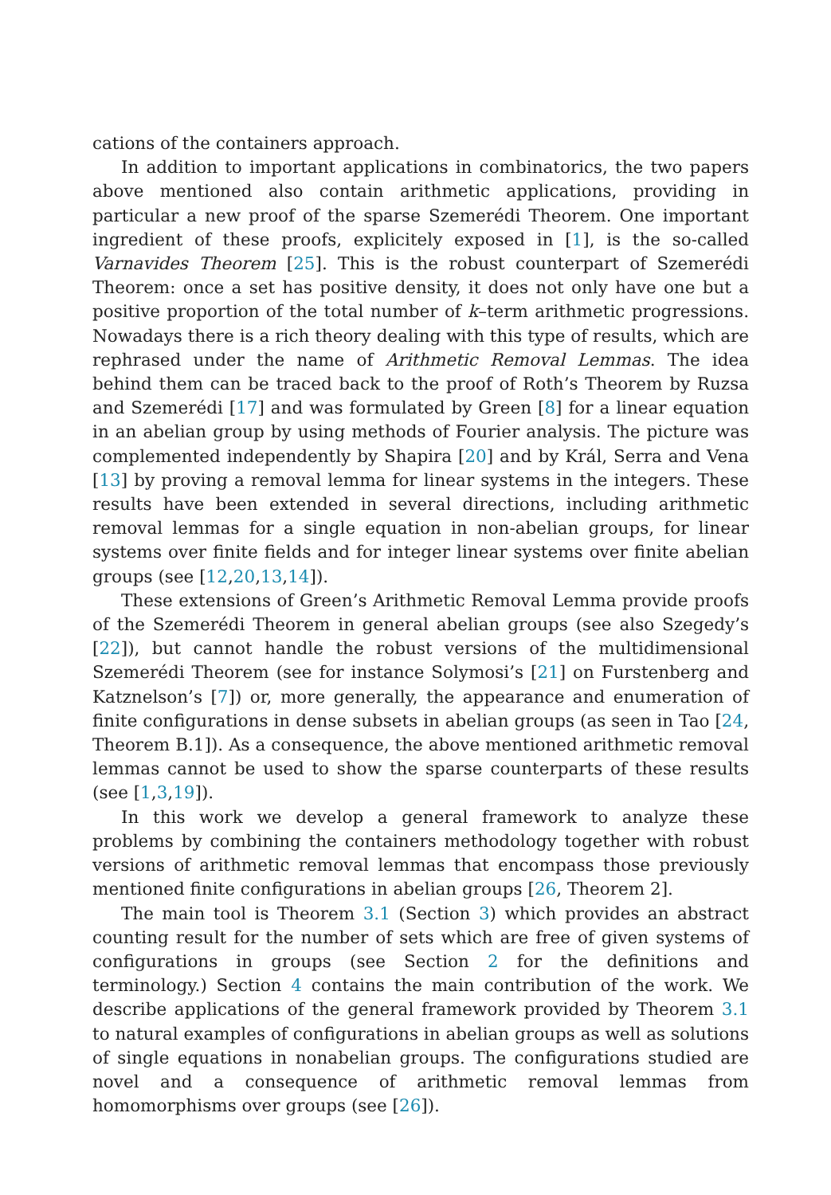cations of the containers approach.
In addition to important applications in combinatorics, the two papers above mentioned also contain arithmetic applications, providing in particular a new proof of the sparse Szemerédi Theorem. One important ingredient of these proofs, explicitely exposed in [1], is the so-called Varnavides Theorem [25]. This is the robust counterpart of Szemerédi Theorem: once a set has positive density, it does not only have one but a positive proportion of the total number of k–term arithmetic progressions. Nowadays there is a rich theory dealing with this type of results, which are rephrased under the name of Arithmetic Removal Lemmas. The idea behind them can be traced back to the proof of Roth’s Theorem by Ruzsa and Szemerédi [17] and was formulated by Green [8] for a linear equation in an abelian group by using methods of Fourier analysis. The picture was complemented independently by Shapira [20] and by Král, Serra and Vena [13] by proving a removal lemma for linear systems in the integers. These results have been extended in several directions, including arithmetic removal lemmas for a single equation in non-abelian groups, for linear systems over finite fields and for integer linear systems over finite abelian groups (see [12,20,13,14]).
These extensions of Green’s Arithmetic Removal Lemma provide proofs of the Szemerédi Theorem in general abelian groups (see also Szegedy’s [22]), but cannot handle the robust versions of the multidimensional Szemerédi Theorem (see for instance Solymosi’s [21] on Furstenberg and Katznelson’s [7]) or, more generally, the appearance and enumeration of finite configurations in dense subsets in abelian groups (as seen in Tao [24, Theorem B.1]). As a consequence, the above mentioned arithmetic removal lemmas cannot be used to show the sparse counterparts of these results (see [1,3,19]).
In this work we develop a general framework to analyze these problems by combining the containers methodology together with robust versions of arithmetic removal lemmas that encompass those previously mentioned finite configurations in abelian groups [26, Theorem 2].
The main tool is Theorem 3.1 (Section 3) which provides an abstract counting result for the number of sets which are free of given systems of configurations in groups (see Section 2 for the definitions and terminology.) Section 4 contains the main contribution of the work. We describe applications of the general framework provided by Theorem 3.1 to natural examples of configurations in abelian groups as well as solutions of single equations in nonabelian groups. The configurations studied are novel and a consequence of arithmetic removal lemmas from homomorphisms over groups (see [26]).